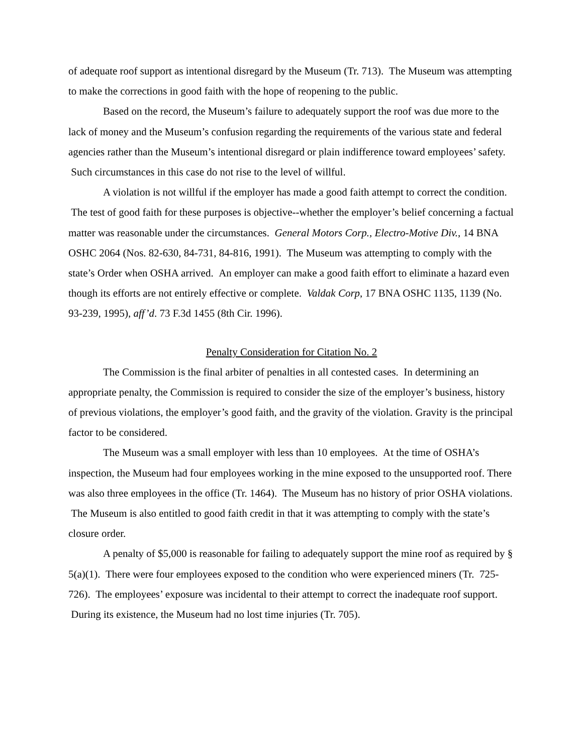of adequate roof support as intentional disregard by the Museum (Tr. 713). The Museum was attempting to make the corrections in good faith with the hope of reopening to the public.
Based on the record, the Museum’s failure to adequately support the roof was due more to the lack of money and the Museum’s confusion regarding the requirements of the various state and federal agencies rather than the Museum’s intentional disregard or plain indifference toward employees’ safety. Such circumstances in this case do not rise to the level of willful.
A violation is not willful if the employer has made a good faith attempt to correct the condition. The test of good faith for these purposes is objective--whether the employer’s belief concerning a factual matter was reasonable under the circumstances. General Motors Corp., Electro-Motive Div., 14 BNA OSHC 2064 (Nos. 82-630, 84-731, 84-816, 1991). The Museum was attempting to comply with the state’s Order when OSHA arrived. An employer can make a good faith effort to eliminate a hazard even though its efforts are not entirely effective or complete. Valdak Corp, 17 BNA OSHC 1135, 1139 (No. 93-239, 1995), aff’d. 73 F.3d 1455 (8th Cir. 1996).
Penalty Consideration for Citation No. 2
The Commission is the final arbiter of penalties in all contested cases. In determining an appropriate penalty, the Commission is required to consider the size of the employer’s business, history of previous violations, the employer’s good faith, and the gravity of the violation. Gravity is the principal factor to be considered.
The Museum was a small employer with less than 10 employees. At the time of OSHA’s inspection, the Museum had four employees working in the mine exposed to the unsupported roof. There was also three employees in the office (Tr. 1464). The Museum has no history of prior OSHA violations. The Museum is also entitled to good faith credit in that it was attempting to comply with the state’s closure order.
A penalty of $5,000 is reasonable for failing to adequately support the mine roof as required by § 5(a)(1). There were four employees exposed to the condition who were experienced miners (Tr. 725-726). The employees’ exposure was incidental to their attempt to correct the inadequate roof support. During its existence, the Museum had no lost time injuries (Tr. 705).